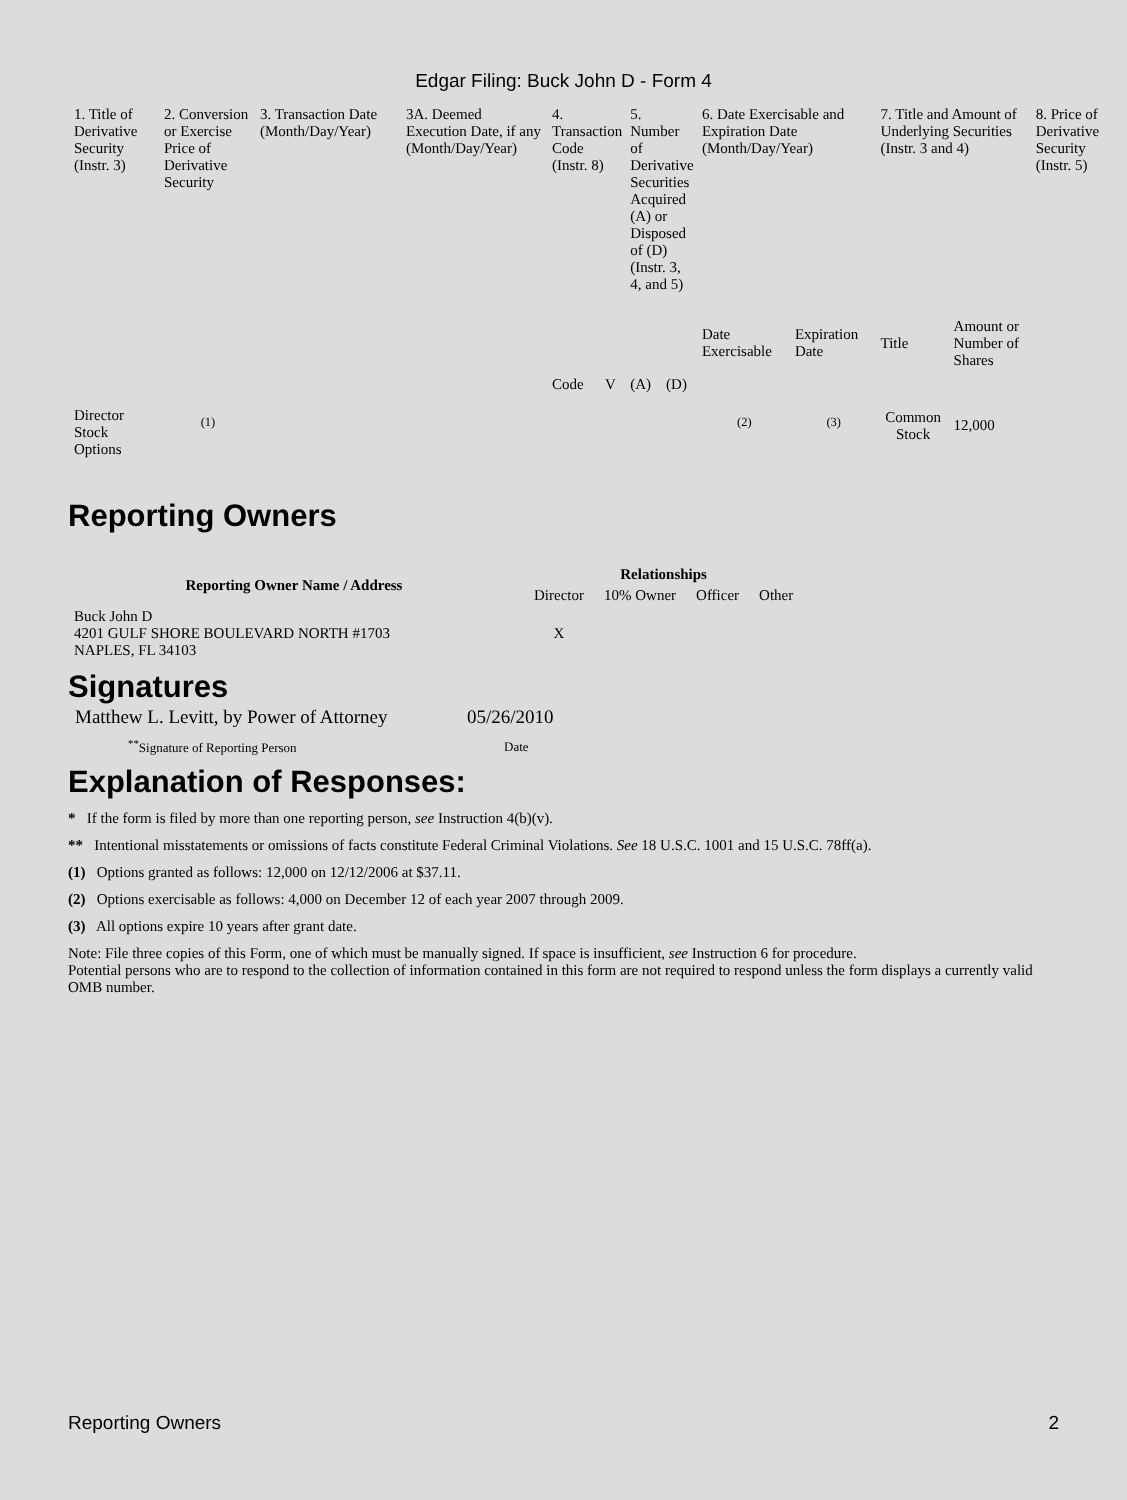Edgar Filing: Buck John D - Form 4
| 1. Title of Derivative Security (Instr. 3) | 2. Conversion or Exercise Price of Derivative Security | 3. Transaction Date (Month/Day/Year) | 3A. Deemed Execution Date, if any (Month/Day/Year) | 4. Transaction Code (Instr. 8) | | 5. Number of Derivative Securities Acquired (A) or Disposed of (D) (Instr. 3, 4, and 5) | | 6. Date Exercisable and Expiration Date (Month/Day/Year) | | 7. Title and Amount of Underlying Securities (Instr. 3 and 4) | | 8. Price of Derivative Security (Instr. 5) |
| --- | --- | --- | --- | --- | --- | --- | --- | --- | --- | --- | --- | --- |
| | | | | Code | V | (A) | (D) | Date Exercisable | Expiration Date | Title | Amount or Number of Shares | |
| Director Stock Options | <sup>(1)</sup> | | | | | | | <sup>(2)</sup> | <sup>(3)</sup> | Common Stock | 12,000 | |
Reporting Owners
| Reporting Owner Name / Address | Relationships | | | |
| --- | --- | --- | --- | --- |
| | Director | 10% Owner | Officer | Other |
| Buck John D 4201 GULF SHORE BOULEVARD NORTH #1703 NAPLES, FL 34103 | X | | | |
Signatures
| Matthew L. Levitt, by Power of Attorney | 05/26/2010 |
| <sup>**</sup> Signature of Reporting Person | Date |
Explanation of Responses:
* If the form is filed by more than one reporting person, see Instruction 4(b)(v).
** Intentional misstatements or omissions of facts constitute Federal Criminal Violations. See 18 U.S.C. 1001 and 15 U.S.C. 78ff(a).
(1) Options granted as follows: 12,000 on 12/12/2006 at $37.11.
(2) Options exercisable as follows: 4,000 on December 12 of each year 2007 through 2009.
(3) All options expire 10 years after grant date.
Note: File three copies of this Form, one of which must be manually signed. If space is insufficient, see Instruction 6 for procedure.
Potential persons who are to respond to the collection of information contained in this form are not required to respond unless the form displays a currently valid OMB number.
Reporting Owners 2